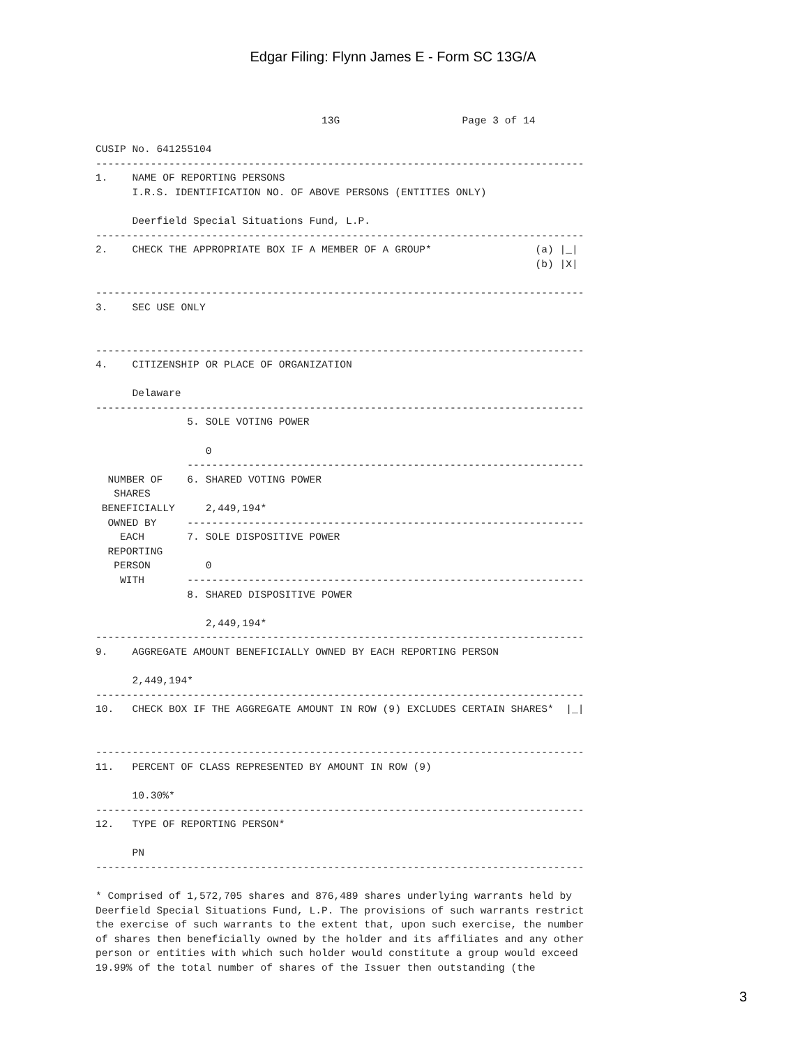Edgar Filing: Flynn James E - Form SC 13G/A
                                     13G                    Page 3 of 14

CUSIP No. 641255104
--------------------------------------------------------------------------------
1.    NAME OF REPORTING PERSONS
      I.R.S. IDENTIFICATION NO. OF ABOVE PERSONS (ENTITIES ONLY)

      Deerfield Special Situations Fund, L.P.
--------------------------------------------------------------------------------
2.    CHECK THE APPROPRIATE BOX IF A MEMBER OF A GROUP*                 (a) |_|
                                                                        (b) |X|

--------------------------------------------------------------------------------
3.    SEC USE ONLY


--------------------------------------------------------------------------------
4.    CITIZENSHIP OR PLACE OF ORGANIZATION

      Delaware
--------------------------------------------------------------------------------
               5. SOLE VOTING POWER

                  0
               -----------------------------------------------------------------
  NUMBER OF    6. SHARED VOTING POWER
   SHARES
 BENEFICIALLY     2,449,194*
  OWNED BY     -----------------------------------------------------------------
    EACH       7. SOLE DISPOSITIVE POWER
  REPORTING
   PERSON         0
    WITH       -----------------------------------------------------------------
               8. SHARED DISPOSITIVE POWER

                  2,449,194*
--------------------------------------------------------------------------------
9.    AGGREGATE AMOUNT BENEFICIALLY OWNED BY EACH REPORTING PERSON

      2,449,194*
--------------------------------------------------------------------------------
10.   CHECK BOX IF THE AGGREGATE AMOUNT IN ROW (9) EXCLUDES CERTAIN SHARES*  |_|


--------------------------------------------------------------------------------
11.   PERCENT OF CLASS REPRESENTED BY AMOUNT IN ROW (9)

      10.30%*
--------------------------------------------------------------------------------
12.   TYPE OF REPORTING PERSON*

      PN
--------------------------------------------------------------------------------

* Comprised of 1,572,705 shares and 876,489 shares underlying warrants held by
Deerfield Special Situations Fund, L.P. The provisions of such warrants restrict
the exercise of such warrants to the extent that, upon such exercise, the number
of shares then beneficially owned by the holder and its affiliates and any other
person or entities with which such holder would constitute a group would exceed
19.99% of the total number of shares of the Issuer then outstanding (the
3